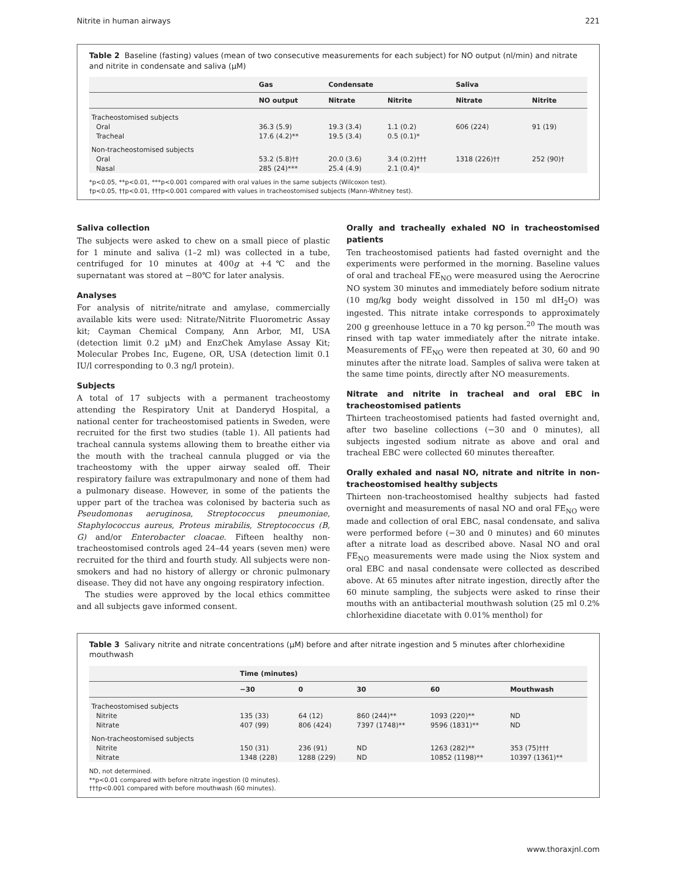Nitrite in human airways 221
Table 2 Baseline (fasting) values (mean of two consecutive measurements for each subject) for NO output (nl/min) and nitrate and nitrite in condensate and saliva (µM)
| | Gas | Condensate | | Saliva | |
| --- | --- | --- | --- | --- | --- |
| | NO output | Nitrate | Nitrite | Nitrate | Nitrite |
| Tracheostomised subjects | | | | | |
| Oral | 36.3 (5.9) | 19.3 (3.4) | 1.1 (0.2) | 606 (224) | 91 (19) |
| Tracheal | 17.6 (4.2)** | 19.5 (3.4) | 0.5 (0.1)* | | |
| Non-tracheostomised subjects | | | | | |
| Oral | 53.2 (5.8)†† | 20.0 (3.6) | 3.4 (0.2)††† | 1318 (226)†† | 252 (90)† |
| Nasal | 285 (24)*** | 25.4 (4.9) | 2.1 (0.4)* | | |
*p<0.05, **p<0.01, ***p<0.001 compared with oral values in the same subjects (Wilcoxon test).
†p<0.05, ††p<0.01, †††p<0.001 compared with values in tracheostomised subjects (Mann-Whitney test).
Saliva collection
The subjects were asked to chew on a small piece of plastic for 1 minute and saliva (1–2 ml) was collected in a tube, centrifuged for 10 minutes at 400g at +4℃ and the supernatant was stored at −80℃ for later analysis.
Analyses
For analysis of nitrite/nitrate and amylase, commercially available kits were used: Nitrate/Nitrite Fluorometric Assay kit; Cayman Chemical Company, Ann Arbor, MI, USA (detection limit 0.2 µM) and EnzChek Amylase Assay Kit; Molecular Probes Inc, Eugene, OR, USA (detection limit 0.1 IU/l corresponding to 0.3 ng/l protein).
Subjects
A total of 17 subjects with a permanent tracheostomy attending the Respiratory Unit at Danderyd Hospital, a national center for tracheostomised patients in Sweden, were recruited for the first two studies (table 1). All patients had tracheal cannula systems allowing them to breathe either via the mouth with the tracheal cannula plugged or via the tracheostomy with the upper airway sealed off. Their respiratory failure was extrapulmonary and none of them had a pulmonary disease. However, in some of the patients the upper part of the trachea was colonised by bacteria such as Pseudomonas aeruginosa, Streptococcus pneumoniae, Staphylococcus aureus, Proteus mirabilis, Streptococcus (B, G) and/or Enterobacter cloacae. Fifteen healthy non-tracheostomised controls aged 24–44 years (seven men) were recruited for the third and fourth study. All subjects were non-smokers and had no history of allergy or chronic pulmonary disease. They did not have any ongoing respiratory infection.
The studies were approved by the local ethics committee and all subjects gave informed consent.
Orally and tracheally exhaled NO in tracheostomised patients
Ten tracheostomised patients had fasted overnight and the experiments were performed in the morning. Baseline values of oral and tracheal FE<sub>NO</sub> were measured using the Aerocrine NO system 30 minutes and immediately before sodium nitrate (10 mg/kg body weight dissolved in 150 ml dH<sub>2</sub>O) was ingested. This nitrate intake corresponds to approximately 200 g greenhouse lettuce in a 70 kg person.<sup>20</sup> The mouth was rinsed with tap water immediately after the nitrate intake. Measurements of FE<sub>NO</sub> were then repeated at 30, 60 and 90 minutes after the nitrate load. Samples of saliva were taken at the same time points, directly after NO measurements.
Nitrate and nitrite in tracheal and oral EBC in tracheostomised patients
Thirteen tracheostomised patients had fasted overnight and, after two baseline collections (−30 and 0 minutes), all subjects ingested sodium nitrate as above and oral and tracheal EBC were collected 60 minutes thereafter.
Orally exhaled and nasal NO, nitrate and nitrite in non-tracheostomised healthy subjects
Thirteen non-tracheostomised healthy subjects had fasted overnight and measurements of nasal NO and oral FE<sub>NO</sub> were made and collection of oral EBC, nasal condensate, and saliva were performed before (−30 and 0 minutes) and 60 minutes after a nitrate load as described above. Nasal NO and oral FE<sub>NO</sub> measurements were made using the Niox system and oral EBC and nasal condensate were collected as described above. At 65 minutes after nitrate ingestion, directly after the 60 minute sampling, the subjects were asked to rinse their mouths with an antibacterial mouthwash solution (25 ml 0.2% chlorhexidine diacetate with 0.01% menthol) for
Table 3 Salivary nitrite and nitrate concentrations (µM) before and after nitrate ingestion and 5 minutes after chlorhexidine mouthwash
| | Time (minutes) | | | | |
| --- | --- | --- | --- | --- | --- |
| | −30 | 0 | 30 | 60 | Mouthwash |
| Tracheostomised subjects | | | | | |
| Nitrite | 135 (33) | 64 (12) | 860 (244)** | 1093 (220)** | ND |
| Nitrate | 407 (99) | 806 (424) | 7397 (1748)** | 9596 (1831)** | ND |
| Non-tracheostomised subjects | | | | | |
| Nitrite | 150 (31) | 236 (91) | ND | 1263 (282)** | 353 (75)††† |
| Nitrate | 1348 (228) | 1288 (229) | ND | 10852 (1198)** | 10397 (1361)** |
ND, not determined.
**p<0.01 compared with before nitrate ingestion (0 minutes).
†††p<0.001 compared with before mouthwash (60 minutes).
www.thoraxjnl.com